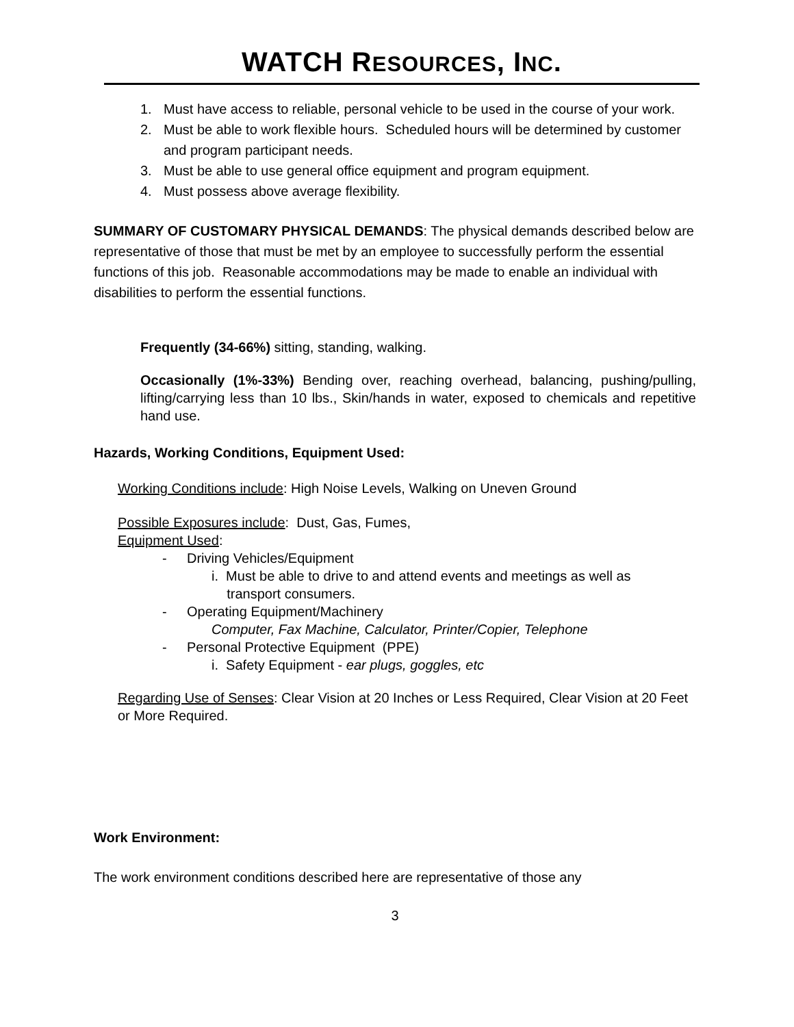WATCH RESOURCES, INC.
1.
Must have access to reliable, personal vehicle to be used in the course of your work.
2.
Must be able to work flexible hours. Scheduled hours will be determined by customer and program participant needs.
3.
Must be able to use general office equipment and program equipment.
4.
Must possess above average flexibility.
SUMMARY OF CUSTOMARY PHYSICAL DEMANDS: The physical demands described below are representative of those that must be met by an employee to successfully perform the essential functions of this job. Reasonable accommodations may be made to enable an individual with disabilities to perform the essential functions.
Frequently (34-66%) sitting, standing, walking.
Occasionally (1%-33%) Bending over, reaching overhead, balancing, pushing/pulling, lifting/carrying less than 10 lbs., Skin/hands in water, exposed to chemicals and repetitive hand use.
Hazards, Working Conditions, Equipment Used:
Working Conditions include: High Noise Levels, Walking on Uneven Ground
Possible Exposures include: Dust, Gas, Fumes,
Equipment Used:
- Driving Vehicles/Equipment
i. Must be able to drive to and attend events and meetings as well as
transport consumers.
- Operating Equipment/Machinery
Computer, Fax Machine, Calculator, Printer/Copier, Telephone
- Personal Protective Equipment (PPE)
i. Safety Equipment - ear plugs, goggles, etc
Regarding Use of Senses: Clear Vision at 20 Inches or Less Required, Clear Vision at 20 Feet or More Required.
Work Environment:
The work environment conditions described here are representative of those any
3